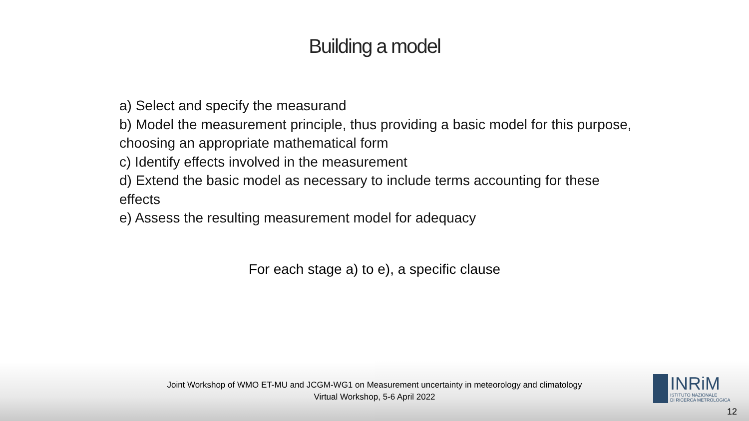Building a model
a) Select and specify the measurand
b) Model the measurement principle, thus providing a basic model for this purpose, choosing an appropriate mathematical form
c) Identify effects involved in the measurement
d) Extend the basic model as necessary to include terms accounting for these effects
e) Assess the resulting measurement model for adequacy
For each stage a) to e), a specific clause
Joint Workshop of WMO ET-MU and JCGM-WG1 on Measurement uncertainty in meteorology and climatology
Virtual Workshop, 5-6 April 2022
INRiM
ISTITUTO NAZIONALE
DI RICERCA METROLOGICA
12